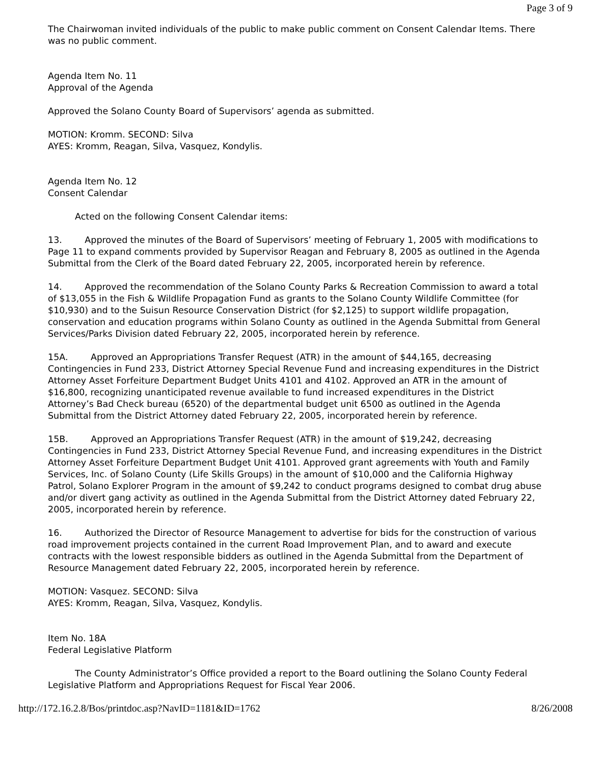Page 3 of 9
The Chairwoman invited individuals of the public to make public comment on Consent Calendar Items. There was no public comment.
Agenda Item No. 11
Approval of the Agenda
Approved the Solano County Board of Supervisors’ agenda as submitted.
MOTION: Kromm. SECOND: Silva
AYES: Kromm, Reagan, Silva, Vasquez, Kondylis.
Agenda Item No. 12
Consent Calendar
Acted on the following Consent Calendar items:
13. Approved the minutes of the Board of Supervisors’ meeting of February 1, 2005 with modifications to Page 11 to expand comments provided by Supervisor Reagan and February 8, 2005 as outlined in the Agenda Submittal from the Clerk of the Board dated February 22, 2005, incorporated herein by reference.
14. Approved the recommendation of the Solano County Parks & Recreation Commission to award a total of $13,055 in the Fish & Wildlife Propagation Fund as grants to the Solano County Wildlife Committee (for $10,930) and to the Suisun Resource Conservation District (for $2,125) to support wildlife propagation, conservation and education programs within Solano County as outlined in the Agenda Submittal from General Services/Parks Division dated February 22, 2005, incorporated herein by reference.
15A. Approved an Appropriations Transfer Request (ATR) in the amount of $44,165, decreasing Contingencies in Fund 233, District Attorney Special Revenue Fund and increasing expenditures in the District Attorney Asset Forfeiture Department Budget Units 4101 and 4102. Approved an ATR in the amount of $16,800, recognizing unanticipated revenue available to fund increased expenditures in the District Attorney’s Bad Check bureau (6520) of the departmental budget unit 6500 as outlined in the Agenda Submittal from the District Attorney dated February 22, 2005, incorporated herein by reference.
15B. Approved an Appropriations Transfer Request (ATR) in the amount of $19,242, decreasing Contingencies in Fund 233, District Attorney Special Revenue Fund, and increasing expenditures in the District Attorney Asset Forfeiture Department Budget Unit 4101. Approved grant agreements with Youth and Family Services, Inc. of Solano County (Life Skills Groups) in the amount of $10,000 and the California Highway Patrol, Solano Explorer Program in the amount of $9,242 to conduct programs designed to combat drug abuse and/or divert gang activity as outlined in the Agenda Submittal from the District Attorney dated February 22, 2005, incorporated herein by reference.
16. Authorized the Director of Resource Management to advertise for bids for the construction of various road improvement projects contained in the current Road Improvement Plan, and to award and execute contracts with the lowest responsible bidders as outlined in the Agenda Submittal from the Department of Resource Management dated February 22, 2005, incorporated herein by reference.
MOTION: Vasquez. SECOND: Silva
AYES: Kromm, Reagan, Silva, Vasquez, Kondylis.
Item No. 18A
Federal Legislative Platform
The County Administrator’s Office provided a report to the Board outlining the Solano County Federal Legislative Platform and Appropriations Request for Fiscal Year 2006.
http://172.16.2.8/Bos/printdoc.asp?NavID=1181&ID=1762 8/26/2008